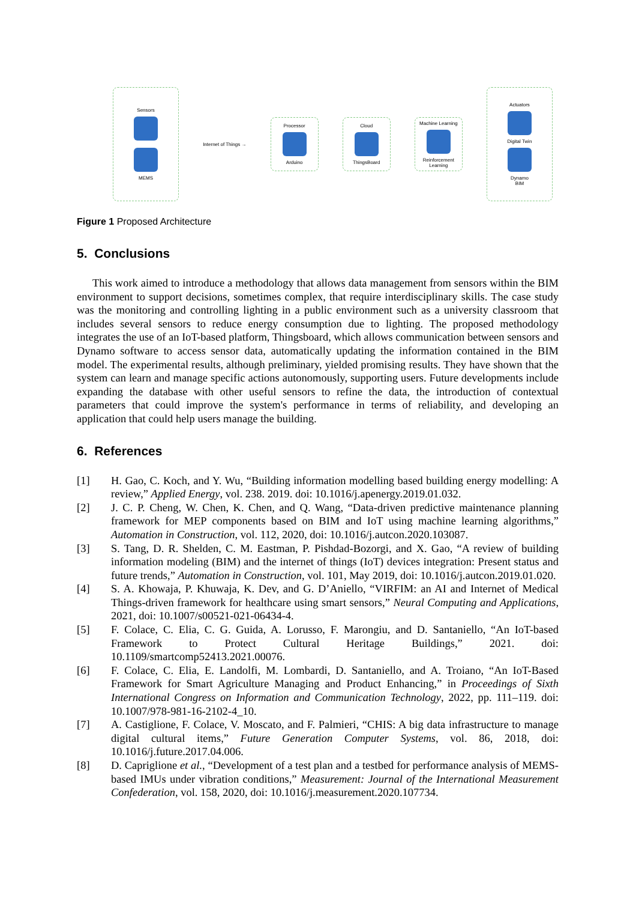Sensors
MEMS
Internet of Things →
Processor
Arduino
Cloud
ThingsBoard
Machine Learning
Reinforcement Learning
Actuators
Digital Twin
Dynamo
BIM
Figure 1 Proposed Architecture
5. Conclusions
This work aimed to introduce a methodology that allows data management from sensors within the BIM environment to support decisions, sometimes complex, that require interdisciplinary skills. The case study was the monitoring and controlling lighting in a public environment such as a university classroom that includes several sensors to reduce energy consumption due to lighting. The proposed methodology integrates the use of an IoT-based platform, Thingsboard, which allows communication between sensors and Dynamo software to access sensor data, automatically updating the information contained in the BIM model. The experimental results, although preliminary, yielded promising results. They have shown that the system can learn and manage specific actions autonomously, supporting users. Future developments include expanding the database with other useful sensors to refine the data, the introduction of contextual parameters that could improve the system's performance in terms of reliability, and developing an application that could help users manage the building.
6. References
[1] H. Gao, C. Koch, and Y. Wu, “Building information modelling based building energy modelling: A review,” Applied Energy, vol. 238. 2019. doi: 10.1016/j.apenergy.2019.01.032.
[2] J. C. P. Cheng, W. Chen, K. Chen, and Q. Wang, “Data-driven predictive maintenance planning framework for MEP components based on BIM and IoT using machine learning algorithms,” Automation in Construction, vol. 112, 2020, doi: 10.1016/j.autcon.2020.103087.
[3] S. Tang, D. R. Shelden, C. M. Eastman, P. Pishdad-Bozorgi, and X. Gao, “A review of building information modeling (BIM) and the internet of things (IoT) devices integration: Present status and future trends,” Automation in Construction, vol. 101, May 2019, doi: 10.1016/j.autcon.2019.01.020.
[4] S. A. Khowaja, P. Khuwaja, K. Dev, and G. D’Aniello, “VIRFIM: an AI and Internet of Medical Things-driven framework for healthcare using smart sensors,” Neural Computing and Applications, 2021, doi: 10.1007/s00521-021-06434-4.
[5] F. Colace, C. Elia, C. G. Guida, A. Lorusso, F. Marongiu, and D. Santaniello, “An IoT-based Framework to Protect Cultural Heritage Buildings,” 2021. doi: 10.1109/smartcomp52413.2021.00076.
[6] F. Colace, C. Elia, E. Landolfi, M. Lombardi, D. Santaniello, and A. Troiano, “An IoT-Based Framework for Smart Agriculture Managing and Product Enhancing,” in Proceedings of Sixth International Congress on Information and Communication Technology, 2022, pp. 111–119. doi: 10.1007/978-981-16-2102-4_10.
[7] A. Castiglione, F. Colace, V. Moscato, and F. Palmieri, “CHIS: A big data infrastructure to manage digital cultural items,” Future Generation Computer Systems, vol. 86, 2018, doi: 10.1016/j.future.2017.04.006.
[8] D. Capriglione et al., “Development of a test plan and a testbed for performance analysis of MEMS-based IMUs under vibration conditions,” Measurement: Journal of the International Measurement Confederation, vol. 158, 2020, doi: 10.1016/j.measurement.2020.107734.